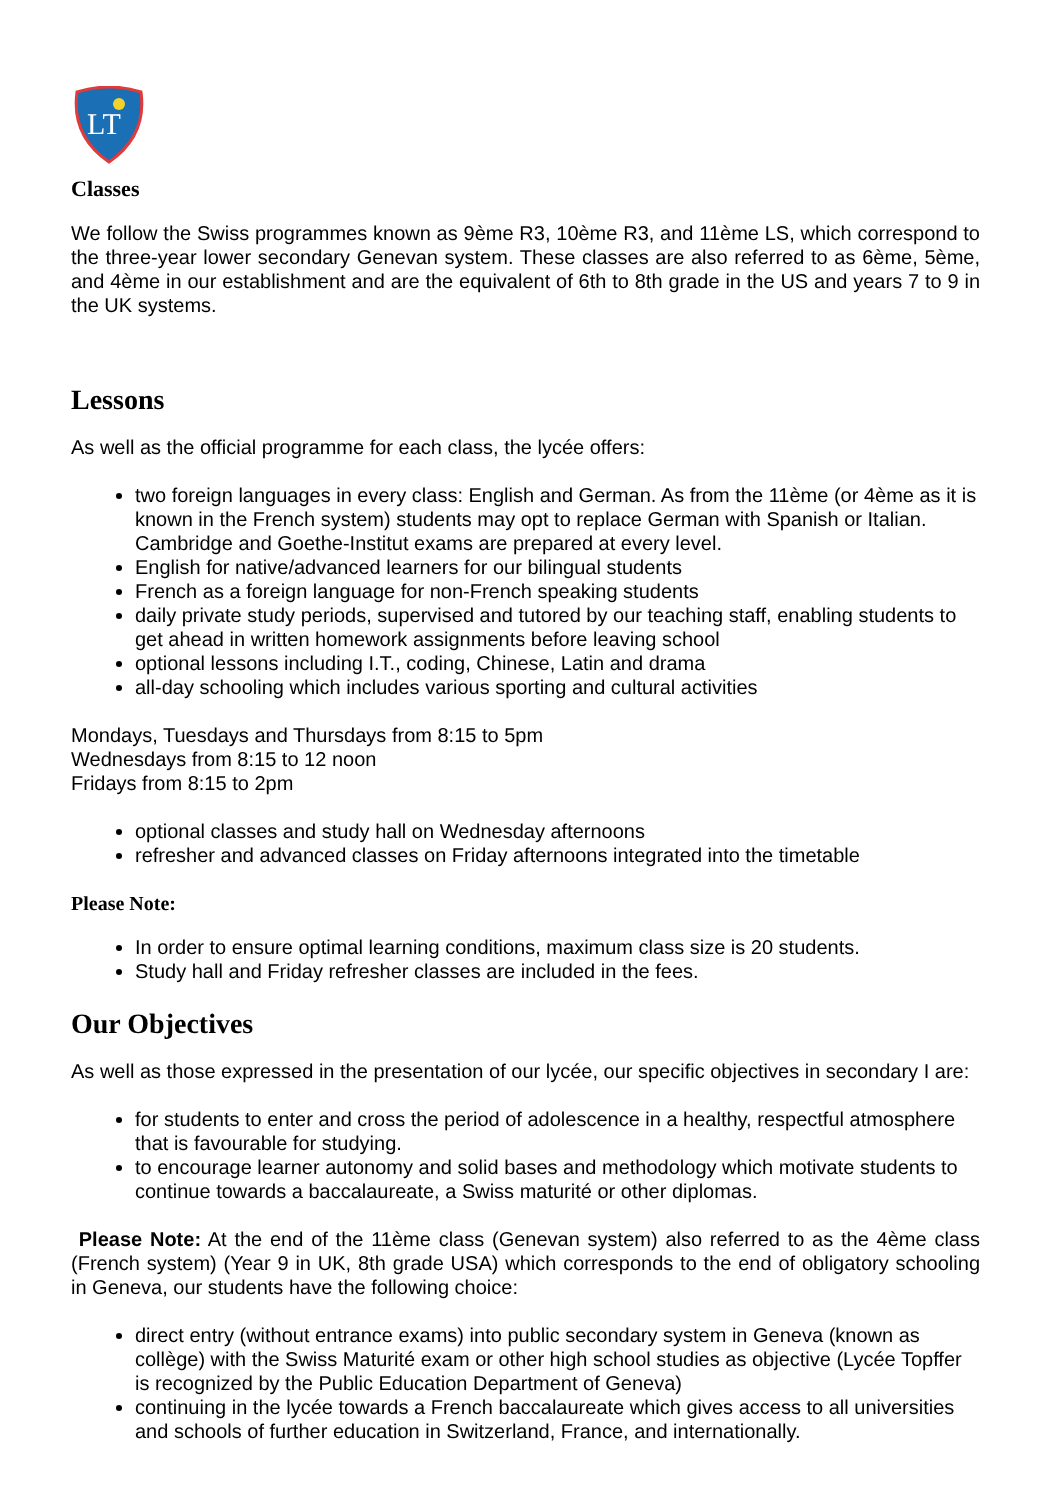LT
Classes
We follow the Swiss programmes known as 9ème R3, 10ème R3, and 11ème LS, which correspond to the three-year lower secondary Genevan system. These classes are also referred to as 6ème, 5ème, and 4ème in our establishment and are the equivalent of 6th to 8th grade in the US and years 7 to 9 in the UK systems.
Lessons
As well as the official programme for each class, the lycée offers:
two foreign languages in every class: English and German. As from the 11ème (or 4ème as it is known in the French system) students may opt to replace German with Spanish or Italian. Cambridge and Goethe-Institut exams are prepared at every level.
English for native/advanced learners for our bilingual students
French as a foreign language for non-French speaking students
daily private study periods, supervised and tutored by our teaching staff, enabling students to get ahead in written homework assignments before leaving school
optional lessons including I.T., coding, Chinese, Latin and drama
all-day schooling which includes various sporting and cultural activities
Mondays, Tuesdays and Thursdays from 8:15 to 5pm
Wednesdays from 8:15 to 12 noon
Fridays from 8:15 to 2pm
optional classes and study hall on Wednesday afternoons
refresher and advanced classes on Friday afternoons integrated into the timetable
Please Note:
In order to ensure optimal learning conditions, maximum class size is 20 students.
Study hall and Friday refresher classes are included in the fees.
Our Objectives
As well as those expressed in the presentation of our lycée, our specific objectives in secondary I are:
for students to enter and cross the period of adolescence in a healthy, respectful atmosphere that is favourable for studying.
to encourage learner autonomy and solid bases and methodology which motivate students to continue towards a baccalaureate, a Swiss maturité or other diplomas.
Please Note: At the end of the 11ème class (Genevan system) also referred to as the 4ème class (French system) (Year 9 in UK, 8th grade USA) which corresponds to the end of obligatory schooling in Geneva, our students have the following choice:
direct entry (without entrance exams) into public secondary system in Geneva (known as collège) with the Swiss Maturité exam or other high school studies as objective (Lycée Topffer is recognized by the Public Education Department of Geneva)
continuing in the lycée towards a French baccalaureate which gives access to all universities and schools of further education in Switzerland, France, and internationally.